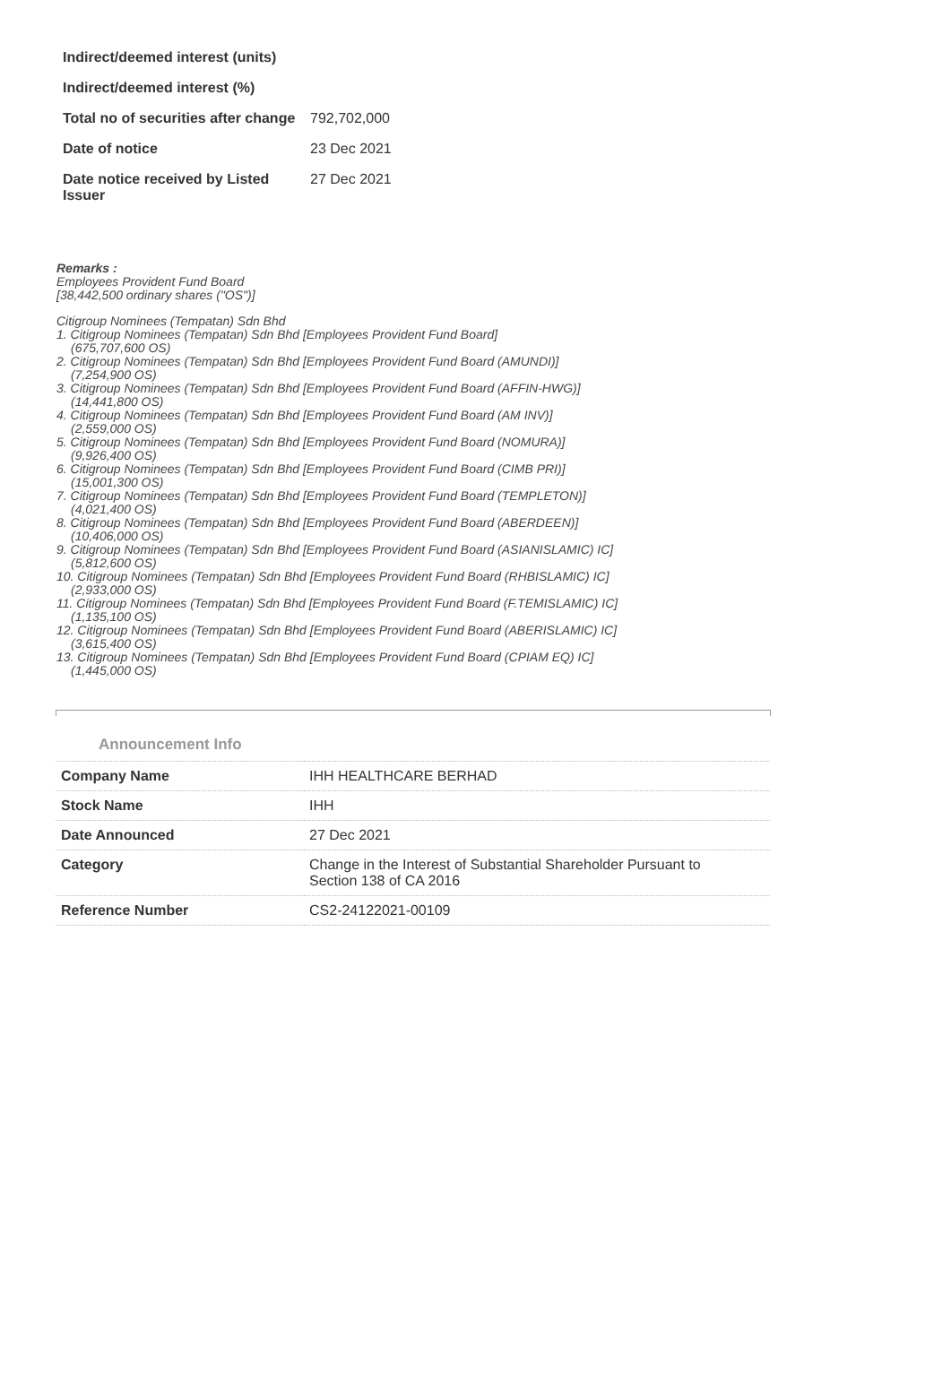| Indirect/deemed interest (units) | |
| Indirect/deemed interest (%) | |
| Total no of securities after change | 792,702,000 |
| Date of notice | 23 Dec 2021 |
| Date notice received by Listed Issuer | 27 Dec 2021 |
Remarks :
Employees Provident Fund Board
[38,442,500 ordinary shares ("OS")]
Citigroup Nominees (Tempatan) Sdn Bhd
1. Citigroup Nominees (Tempatan) Sdn Bhd [Employees Provident Fund Board]
(675,707,600 OS)
2. Citigroup Nominees (Tempatan) Sdn Bhd [Employees Provident Fund Board (AMUNDI)]
(7,254,900 OS)
3. Citigroup Nominees (Tempatan) Sdn Bhd [Employees Provident Fund Board (AFFIN-HWG)]
(14,441,800 OS)
4. Citigroup Nominees (Tempatan) Sdn Bhd [Employees Provident Fund Board (AM INV)]
(2,559,000 OS)
5. Citigroup Nominees (Tempatan) Sdn Bhd [Employees Provident Fund Board (NOMURA)]
(9,926,400 OS)
6. Citigroup Nominees (Tempatan) Sdn Bhd [Employees Provident Fund Board (CIMB PRI)]
(15,001,300 OS)
7. Citigroup Nominees (Tempatan) Sdn Bhd [Employees Provident Fund Board (TEMPLETON)]
(4,021,400 OS)
8. Citigroup Nominees (Tempatan) Sdn Bhd [Employees Provident Fund Board (ABERDEEN)]
(10,406,000 OS)
9. Citigroup Nominees (Tempatan) Sdn Bhd [Employees Provident Fund Board (ASIANISLAMIC) IC]
(5,812,600 OS)
10. Citigroup Nominees (Tempatan) Sdn Bhd [Employees Provident Fund Board (RHBISLAMIC) IC]
(2,933,000 OS)
11. Citigroup Nominees (Tempatan) Sdn Bhd [Employees Provident Fund Board (F.TEMISLAMIC) IC]
(1,135,100 OS)
12. Citigroup Nominees (Tempatan) Sdn Bhd [Employees Provident Fund Board (ABERISLAMIC) IC]
(3,615,400 OS)
13. Citigroup Nominees (Tempatan) Sdn Bhd [Employees Provident Fund Board (CPIAM EQ) IC]
(1,445,000 OS)
Announcement Info
| Company Name | IHH HEALTHCARE BERHAD |
| Stock Name | IHH |
| Date Announced | 27 Dec 2021 |
| Category | Change in the Interest of Substantial Shareholder Pursuant to Section 138 of CA 2016 |
| Reference Number | CS2-24122021-00109 |